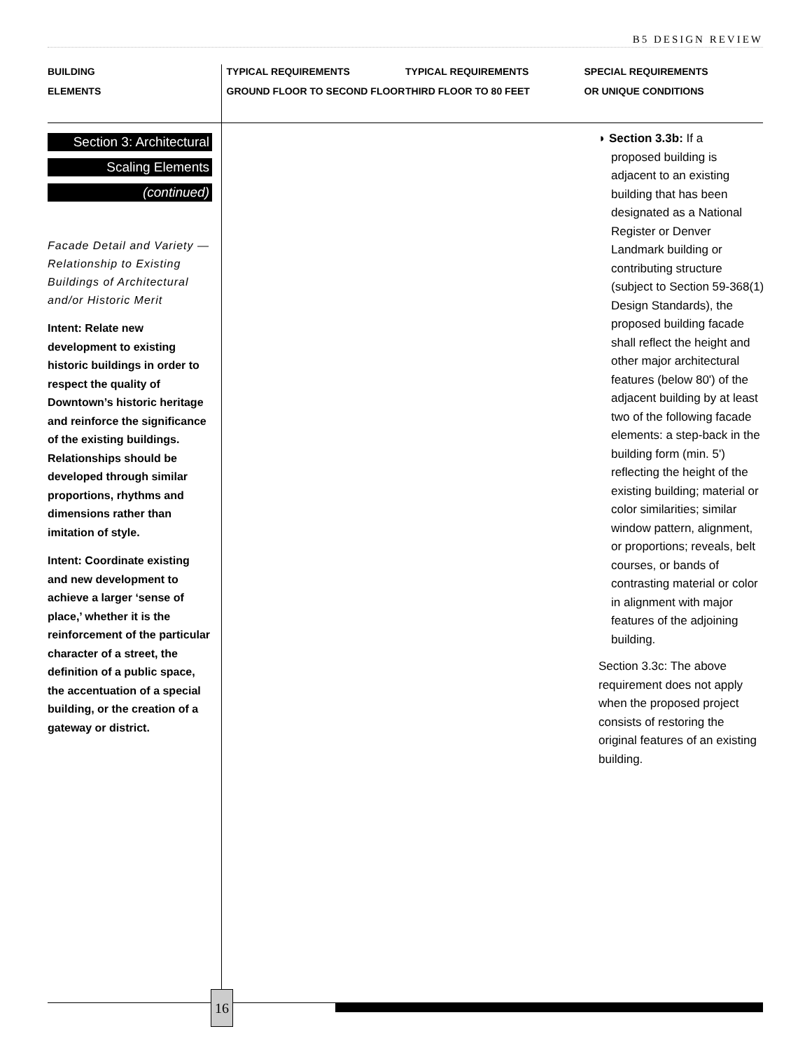B5 DESIGN REVIEW
BUILDING
ELEMENTS
TYPICAL REQUIREMENTS
GROUND FLOOR TO SECOND FLOOR
TYPICAL REQUIREMENTS
THIRD FLOOR TO 80 FEET
SPECIAL REQUIREMENTS
OR UNIQUE CONDITIONS
Section 3: Architectural
Scaling Elements
(continued)
Facade Detail and Variety —Relationship to Existing Buildings of Architectural and/or Historic Merit
Intent: Relate new development to existing historic buildings in order to respect the quality of Downtown’s historic heritage and reinforce the significance of the existing buildings. Relationships should be developed through similar proportions, rhythms and dimensions rather than imitation of style.
Intent: Coordinate existing and new development to achieve a larger ‘sense of place,’ whether it is the reinforcement of the particular character of a street, the definition of a public space, the accentuation of a special building, or the creation of a gateway or district.
◗ Section 3.3b: If a
proposed building is adjacent to an existing building that has been designated as a National Register or Denver Landmark building or contributing structure (subject to Section 59-368(1) Design Standards), the proposed building facade shall reflect the height and other major architectural features (below 80') of the adjacent building by at least two of the following facade elements: a step-back in the building form (min. 5') reflecting the height of the existing building; material or color similarities; similar window pattern, alignment, or proportions; reveals, belt courses, or bands of contrasting material or color in alignment with major features of the adjoining building.
Section 3.3c: The above requirement does not apply when the proposed project consists of restoring the original features of an existing building.
16